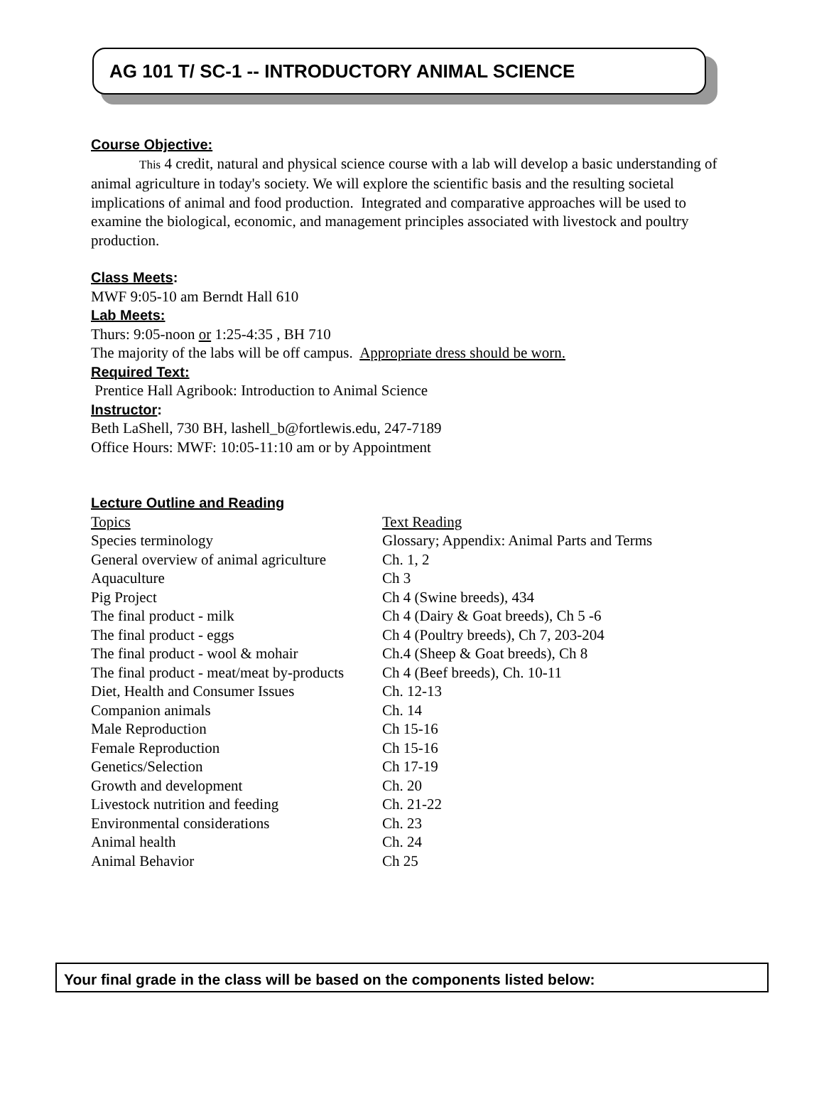AG 101 T/ SC-1 -- INTRODUCTORY ANIMAL SCIENCE
Course Objective:
This 4 credit, natural and physical science course with a lab will develop a basic understanding of animal agriculture in today's society. We will explore the scientific basis and the resulting societal implications of animal and food production. Integrated and comparative approaches will be used to examine the biological, economic, and management principles associated with livestock and poultry production.
Class Meets:
MWF 9:05-10 am Berndt Hall 610
Lab Meets:
Thurs: 9:05-noon or 1:25-4:35 , BH 710
The majority of the labs will be off campus. Appropriate dress should be worn.
Required Text:
Prentice Hall Agribook: Introduction to Animal Science
Instructor:
Beth LaShell, 730 BH, lashell_b@fortlewis.edu, 247-7189
Office Hours: MWF: 10:05-11:10 am or by Appointment
Lecture Outline and Reading
| Topics | Text Reading |
| Species terminology | Glossary; Appendix: Animal Parts and Terms |
| General overview of animal agriculture | Ch. 1, 2 |
| Aquaculture | Ch 3 |
| Pig Project | Ch 4 (Swine breeds), 434 |
| The final product - milk | Ch 4 (Dairy & Goat breeds), Ch 5 -6 |
| The final product - eggs | Ch 4 (Poultry breeds), Ch 7, 203-204 |
| The final product - wool & mohair | Ch.4 (Sheep & Goat breeds), Ch 8 |
| The final product - meat/meat by-products | Ch 4 (Beef breeds), Ch. 10-11 |
| Diet, Health and Consumer Issues | Ch. 12-13 |
| Companion animals | Ch. 14 |
| Male Reproduction | Ch 15-16 |
| Female Reproduction | Ch 15-16 |
| Genetics/Selection | Ch 17-19 |
| Growth and development | Ch. 20 |
| Livestock nutrition and feeding | Ch. 21-22 |
| Environmental considerations | Ch. 23 |
| Animal health | Ch. 24 |
| Animal Behavior | Ch 25 |
Your final grade in the class will be based on the components listed below: